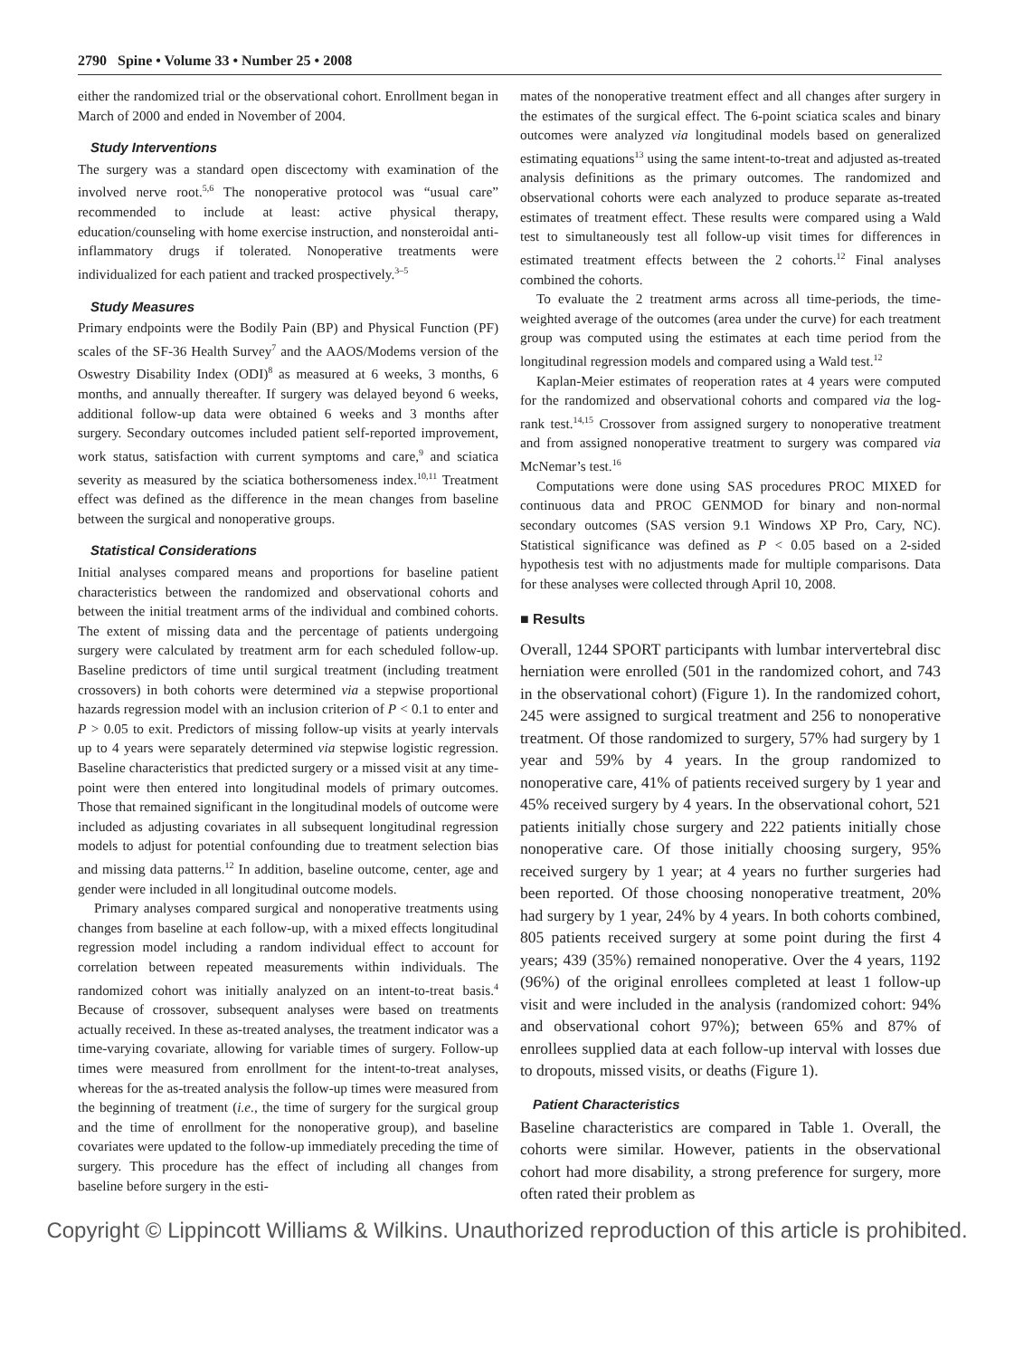2790 Spine • Volume 33 • Number 25 • 2008
either the randomized trial or the observational cohort. Enrollment began in March of 2000 and ended in November of 2004.
Study Interventions
The surgery was a standard open discectomy with examination of the involved nerve root.<sup>5,6</sup> The nonoperative protocol was “usual care” recommended to include at least: active physical therapy, education/counseling with home exercise instruction, and nonsteroidal anti-inflammatory drugs if tolerated. Nonoperative treatments were individualized for each patient and tracked prospectively.<sup>3–5</sup>
Study Measures
Primary endpoints were the Bodily Pain (BP) and Physical Function (PF) scales of the SF-36 Health Survey<sup>7</sup> and the AAOS/Modems version of the Oswestry Disability Index (ODI)<sup>8</sup> as measured at 6 weeks, 3 months, 6 months, and annually thereafter. If surgery was delayed beyond 6 weeks, additional follow-up data were obtained 6 weeks and 3 months after surgery. Secondary outcomes included patient self-reported improvement, work status, satisfaction with current symptoms and care,<sup>9</sup> and sciatica severity as measured by the sciatica bothersomeness index.<sup>10,11</sup> Treatment effect was defined as the difference in the mean changes from baseline between the surgical and nonoperative groups.
Statistical Considerations
Initial analyses compared means and proportions for baseline patient characteristics between the randomized and observational cohorts and between the initial treatment arms of the individual and combined cohorts. The extent of missing data and the percentage of patients undergoing surgery were calculated by treatment arm for each scheduled follow-up. Baseline predictors of time until surgical treatment (including treatment crossovers) in both cohorts were determined via a stepwise proportional hazards regression model with an inclusion criterion of P < 0.1 to enter and P > 0.05 to exit. Predictors of missing follow-up visits at yearly intervals up to 4 years were separately determined via stepwise logistic regression. Baseline characteristics that predicted surgery or a missed visit at any time-point were then entered into longitudinal models of primary outcomes. Those that remained significant in the longitudinal models of outcome were included as adjusting covariates in all subsequent longitudinal regression models to adjust for potential confounding due to treatment selection bias and missing data patterns.<sup>12</sup> In addition, baseline outcome, center, age and gender were included in all longitudinal outcome models.
Primary analyses compared surgical and nonoperative treatments using changes from baseline at each follow-up, with a mixed effects longitudinal regression model including a random individual effect to account for correlation between repeated measurements within individuals. The randomized cohort was initially analyzed on an intent-to-treat basis.<sup>4</sup> Because of crossover, subsequent analyses were based on treatments actually received. In these as-treated analyses, the treatment indicator was a time-varying covariate, allowing for variable times of surgery. Follow-up times were measured from enrollment for the intent-to-treat analyses, whereas for the as-treated analysis the follow-up times were measured from the beginning of treatment (i.e., the time of surgery for the surgical group and the time of enrollment for the nonoperative group), and baseline covariates were updated to the follow-up immediately preceding the time of surgery. This procedure has the effect of including all changes from baseline before surgery in the esti-
mates of the nonoperative treatment effect and all changes after surgery in the estimates of the surgical effect. The 6-point sciatica scales and binary outcomes were analyzed via longitudinal models based on generalized estimating equations<sup>13</sup> using the same intent-to-treat and adjusted as-treated analysis definitions as the primary outcomes. The randomized and observational cohorts were each analyzed to produce separate as-treated estimates of treatment effect. These results were compared using a Wald test to simultaneously test all follow-up visit times for differences in estimated treatment effects between the 2 cohorts.<sup>12</sup> Final analyses combined the cohorts.
To evaluate the 2 treatment arms across all time-periods, the time-weighted average of the outcomes (area under the curve) for each treatment group was computed using the estimates at each time period from the longitudinal regression models and compared using a Wald test.<sup>12</sup>
Kaplan-Meier estimates of reoperation rates at 4 years were computed for the randomized and observational cohorts and compared via the log-rank test.<sup>14,15</sup> Crossover from assigned surgery to nonoperative treatment and from assigned nonoperative treatment to surgery was compared via McNemar’s test.<sup>16</sup>
Computations were done using SAS procedures PROC MIXED for continuous data and PROC GENMOD for binary and non-normal secondary outcomes (SAS version 9.1 Windows XP Pro, Cary, NC). Statistical significance was defined as P < 0.05 based on a 2-sided hypothesis test with no adjustments made for multiple comparisons. Data for these analyses were collected through April 10, 2008.
■ Results
Overall, 1244 SPORT participants with lumbar intervertebral disc herniation were enrolled (501 in the randomized cohort, and 743 in the observational cohort) (Figure 1). In the randomized cohort, 245 were assigned to surgical treatment and 256 to nonoperative treatment. Of those randomized to surgery, 57% had surgery by 1 year and 59% by 4 years. In the group randomized to nonoperative care, 41% of patients received surgery by 1 year and 45% received surgery by 4 years. In the observational cohort, 521 patients initially chose surgery and 222 patients initially chose nonoperative care. Of those initially choosing surgery, 95% received surgery by 1 year; at 4 years no further surgeries had been reported. Of those choosing nonoperative treatment, 20% had surgery by 1 year, 24% by 4 years. In both cohorts combined, 805 patients received surgery at some point during the first 4 years; 439 (35%) remained nonoperative. Over the 4 years, 1192 (96%) of the original enrollees completed at least 1 follow-up visit and were included in the analysis (randomized cohort: 94% and observational cohort 97%); between 65% and 87% of enrollees supplied data at each follow-up interval with losses due to dropouts, missed visits, or deaths (Figure 1).
Patient Characteristics
Baseline characteristics are compared in Table 1. Overall, the cohorts were similar. However, patients in the observational cohort had more disability, a strong preference for surgery, more often rated their problem as
Copyright © Lippincott Williams & Wilkins. Unauthorized reproduction of this article is prohibited.